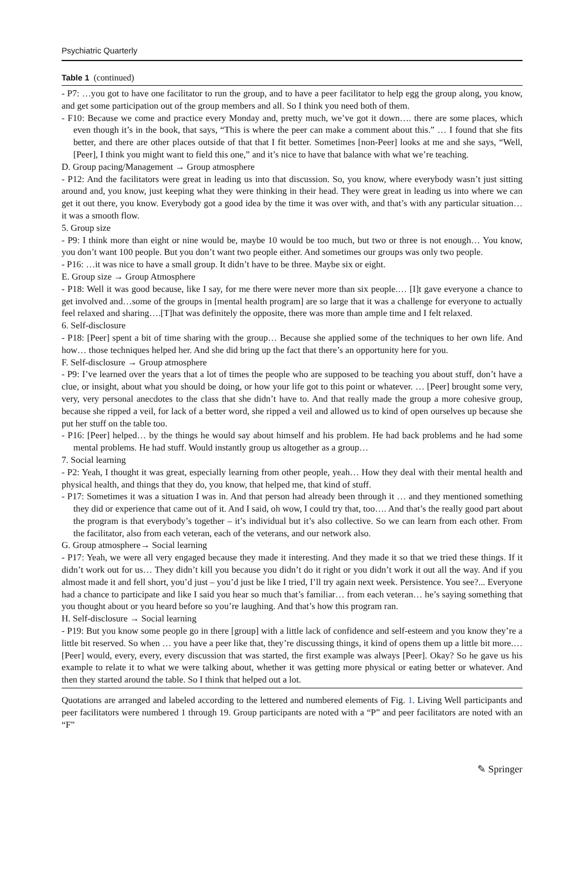Psychiatric Quarterly
Table 1 (continued)
| - P7: …you got to have one facilitator to run the group, and to have a peer facilitator to help egg the group along, you know, and get some participation out of the group members and all. So I think you need both of them. - F10: Because we come and practice every Monday and, pretty much, we’ve got it down…. there are some places, which even though it’s in the book, that says, “This is where the peer can make a comment about this.” … I found that she fits better, and there are other places outside of that that I fit better. Sometimes [non-Peer] looks at me and she says, “Well, [Peer], I think you might want to field this one,” and it’s nice to have that balance with what we’re teaching. D. Group pacing/Management → Group atmosphere - P12: And the facilitators were great in leading us into that discussion. So, you know, where everybody wasn’t just sitting around and, you know, just keeping what they were thinking in their head. They were great in leading us into where we can get it out there, you know. Everybody got a good idea by the time it was over with, and that’s with any particular situation… it was a smooth flow. 5. Group size - P9: I think more than eight or nine would be, maybe 10 would be too much, but two or three is not enough… You know, you don’t want 100 people. But you don’t want two people either. And sometimes our groups was only two people. - P16: …it was nice to have a small group. It didn’t have to be three. Maybe six or eight. E. Group size → Group Atmosphere - P18: Well it was good because, like I say, for me there were never more than six people.… [I]t gave everyone a chance to get involved and…some of the groups in [mental health program] are so large that it was a challenge for everyone to actually feel relaxed and sharing….[T]hat was definitely the opposite, there was more than ample time and I felt relaxed. 6. Self-disclosure - P18: [Peer] spent a bit of time sharing with the group… Because she applied some of the techniques to her own life. And how… those techniques helped her. And she did bring up the fact that there’s an opportunity here for you. F. Self-disclosure → Group atmosphere - P9: I’ve learned over the years that a lot of times the people who are supposed to be teaching you about stuff, don’t have a clue, or insight, about what you should be doing, or how your life got to this point or whatever. … [Peer] brought some very, very, very personal anecdotes to the class that she didn’t have to. And that really made the group a more cohesive group, because she ripped a veil, for lack of a better word, she ripped a veil and allowed us to kind of open ourselves up because she put her stuff on the table too. - P16: [Peer] helped… by the things he would say about himself and his problem. He had back problems and he had some mental problems. He had stuff. Would instantly group us altogether as a group… 7. Social learning - P2: Yeah, I thought it was great, especially learning from other people, yeah… How they deal with their mental health and physical health, and things that they do, you know, that helped me, that kind of stuff. - P17: Sometimes it was a situation I was in. And that person had already been through it … and they mentioned something they did or experience that came out of it. And I said, oh wow, I could try that, too…. And that’s the really good part about the program is that everybody’s together – it’s individual but it’s also collective. So we can learn from each other. From the facilitator, also from each veteran, each of the veterans, and our network also. G. Group atmosphere→ Social learning - P17: Yeah, we were all very engaged because they made it interesting. And they made it so that we tried these things. If it didn’t work out for us… They didn’t kill you because you didn’t do it right or you didn’t work it out all the way. And if you almost made it and fell short, you’d just – you’d just be like I tried, I’ll try again next week. Persistence. You see?... Everyone had a chance to participate and like I said you hear so much that’s familiar… from each veteran… he’s saying something that you thought about or you heard before so you’re laughing. And that’s how this program ran. H. Self-disclosure → Social learning - P19: But you know some people go in there [group] with a little lack of confidence and self-esteem and you know they’re a little bit reserved. So when … you have a peer like that, they’re discussing things, it kind of opens them up a little bit more.… [Peer] would, every, every, every discussion that was started, the first example was always [Peer]. Okay? So he gave us his example to relate it to what we were talking about, whether it was getting more physical or eating better or whatever. And then they started around the table. So I think that helped out a lot. |
Quotations are arranged and labeled according to the lettered and numbered elements of Fig. 1. Living Well participants and peer facilitators were numbered 1 through 19. Group participants are noted with a “P” and peer facilitators are noted with an “F”
✎ Springer